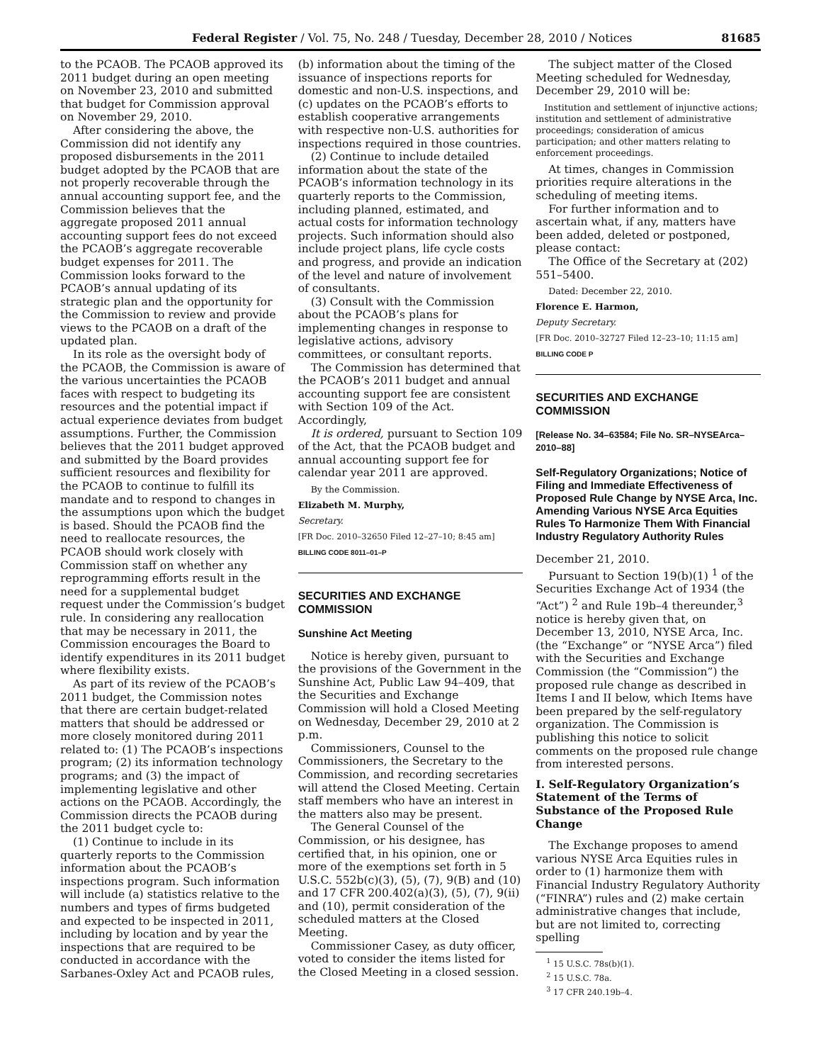Federal Register / Vol. 75, No. 248 / Tuesday, December 28, 2010 / Notices 81685
to the PCAOB. The PCAOB approved its 2011 budget during an open meeting on November 23, 2010 and submitted that budget for Commission approval on November 29, 2010.
After considering the above, the Commission did not identify any proposed disbursements in the 2011 budget adopted by the PCAOB that are not properly recoverable through the annual accounting support fee, and the Commission believes that the aggregate proposed 2011 annual accounting support fees do not exceed the PCAOB’s aggregate recoverable budget expenses for 2011. The Commission looks forward to the PCAOB’s annual updating of its strategic plan and the opportunity for the Commission to review and provide views to the PCAOB on a draft of the updated plan.
In its role as the oversight body of the PCAOB, the Commission is aware of the various uncertainties the PCAOB faces with respect to budgeting its resources and the potential impact if actual experience deviates from budget assumptions. Further, the Commission believes that the 2011 budget approved and submitted by the Board provides sufficient resources and flexibility for the PCAOB to continue to fulfill its mandate and to respond to changes in the assumptions upon which the budget is based. Should the PCAOB find the need to reallocate resources, the PCAOB should work closely with Commission staff on whether any reprogramming efforts result in the need for a supplemental budget request under the Commission’s budget rule. In considering any reallocation that may be necessary in 2011, the Commission encourages the Board to identify expenditures in its 2011 budget where flexibility exists.
As part of its review of the PCAOB’s 2011 budget, the Commission notes that there are certain budget-related matters that should be addressed or more closely monitored during 2011 related to: (1) The PCAOB’s inspections program; (2) its information technology programs; and (3) the impact of implementing legislative and other actions on the PCAOB. Accordingly, the Commission directs the PCAOB during the 2011 budget cycle to:
(1) Continue to include in its quarterly reports to the Commission information about the PCAOB’s inspections program. Such information will include (a) statistics relative to the numbers and types of firms budgeted and expected to be inspected in 2011, including by location and by year the inspections that are required to be conducted in accordance with the Sarbanes-Oxley Act and PCAOB rules,
(b) information about the timing of the issuance of inspections reports for domestic and non-U.S. inspections, and (c) updates on the PCAOB’s efforts to establish cooperative arrangements with respective non-U.S. authorities for inspections required in those countries.
(2) Continue to include detailed information about the state of the PCAOB’s information technology in its quarterly reports to the Commission, including planned, estimated, and actual costs for information technology projects. Such information should also include project plans, life cycle costs and progress, and provide an indication of the level and nature of involvement of consultants.
(3) Consult with the Commission about the PCAOB’s plans for implementing changes in response to legislative actions, advisory committees, or consultant reports.
The Commission has determined that the PCAOB’s 2011 budget and annual accounting support fee are consistent with Section 109 of the Act. Accordingly,
It is ordered, pursuant to Section 109 of the Act, that the PCAOB budget and annual accounting support fee for calendar year 2011 are approved.
By the Commission.
Elizabeth M. Murphy,
Secretary.
[FR Doc. 2010–32650 Filed 12–27–10; 8:45 am]
BILLING CODE 8011–01–P
SECURITIES AND EXCHANGE COMMISSION
Sunshine Act Meeting
Notice is hereby given, pursuant to the provisions of the Government in the Sunshine Act, Public Law 94–409, that the Securities and Exchange Commission will hold a Closed Meeting on Wednesday, December 29, 2010 at 2 p.m.
Commissioners, Counsel to the Commissioners, the Secretary to the Commission, and recording secretaries will attend the Closed Meeting. Certain staff members who have an interest in the matters also may be present.
The General Counsel of the Commission, or his designee, has certified that, in his opinion, one or more of the exemptions set forth in 5 U.S.C. 552b(c)(3), (5), (7), 9(B) and (10) and 17 CFR 200.402(a)(3), (5), (7), 9(ii) and (10), permit consideration of the scheduled matters at the Closed Meeting.
Commissioner Casey, as duty officer, voted to consider the items listed for the Closed Meeting in a closed session.
The subject matter of the Closed Meeting scheduled for Wednesday, December 29, 2010 will be:
Institution and settlement of injunctive actions; institution and settlement of administrative proceedings; consideration of amicus participation; and other matters relating to enforcement proceedings.
At times, changes in Commission priorities require alterations in the scheduling of meeting items.
For further information and to ascertain what, if any, matters have been added, deleted or postponed, please contact:
The Office of the Secretary at (202) 551–5400.
Dated: December 22, 2010.
Florence E. Harmon,
Deputy Secretary.
[FR Doc. 2010–32727 Filed 12–23–10; 11:15 am]
BILLING CODE P
SECURITIES AND EXCHANGE COMMISSION
[Release No. 34–63584; File No. SR–NYSEArca–2010–88]
Self-Regulatory Organizations; Notice of Filing and Immediate Effectiveness of Proposed Rule Change by NYSE Arca, Inc. Amending Various NYSE Arca Equities Rules To Harmonize Them With Financial Industry Regulatory Authority Rules
December 21, 2010.
Pursuant to Section 19(b)(1) <sup>1</sup> of the Securities Exchange Act of 1934 (the “Act”) <sup>2</sup> and Rule 19b–4 thereunder,<sup>3</sup> notice is hereby given that, on December 13, 2010, NYSE Arca, Inc. (the “Exchange” or “NYSE Arca”) filed with the Securities and Exchange Commission (the “Commission”) the proposed rule change as described in Items I and II below, which Items have been prepared by the self-regulatory organization. The Commission is publishing this notice to solicit comments on the proposed rule change from interested persons.
I. Self-Regulatory Organization’s Statement of the Terms of Substance of the Proposed Rule Change
The Exchange proposes to amend various NYSE Arca Equities rules in order to (1) harmonize them with Financial Industry Regulatory Authority (“FINRA”) rules and (2) make certain administrative changes that include, but are not limited to, correcting spelling
<sup>1</sup> 15 U.S.C. 78s(b)(1).
<sup>2</sup> 15 U.S.C. 78a.
<sup>3</sup> 17 CFR 240.19b–4.